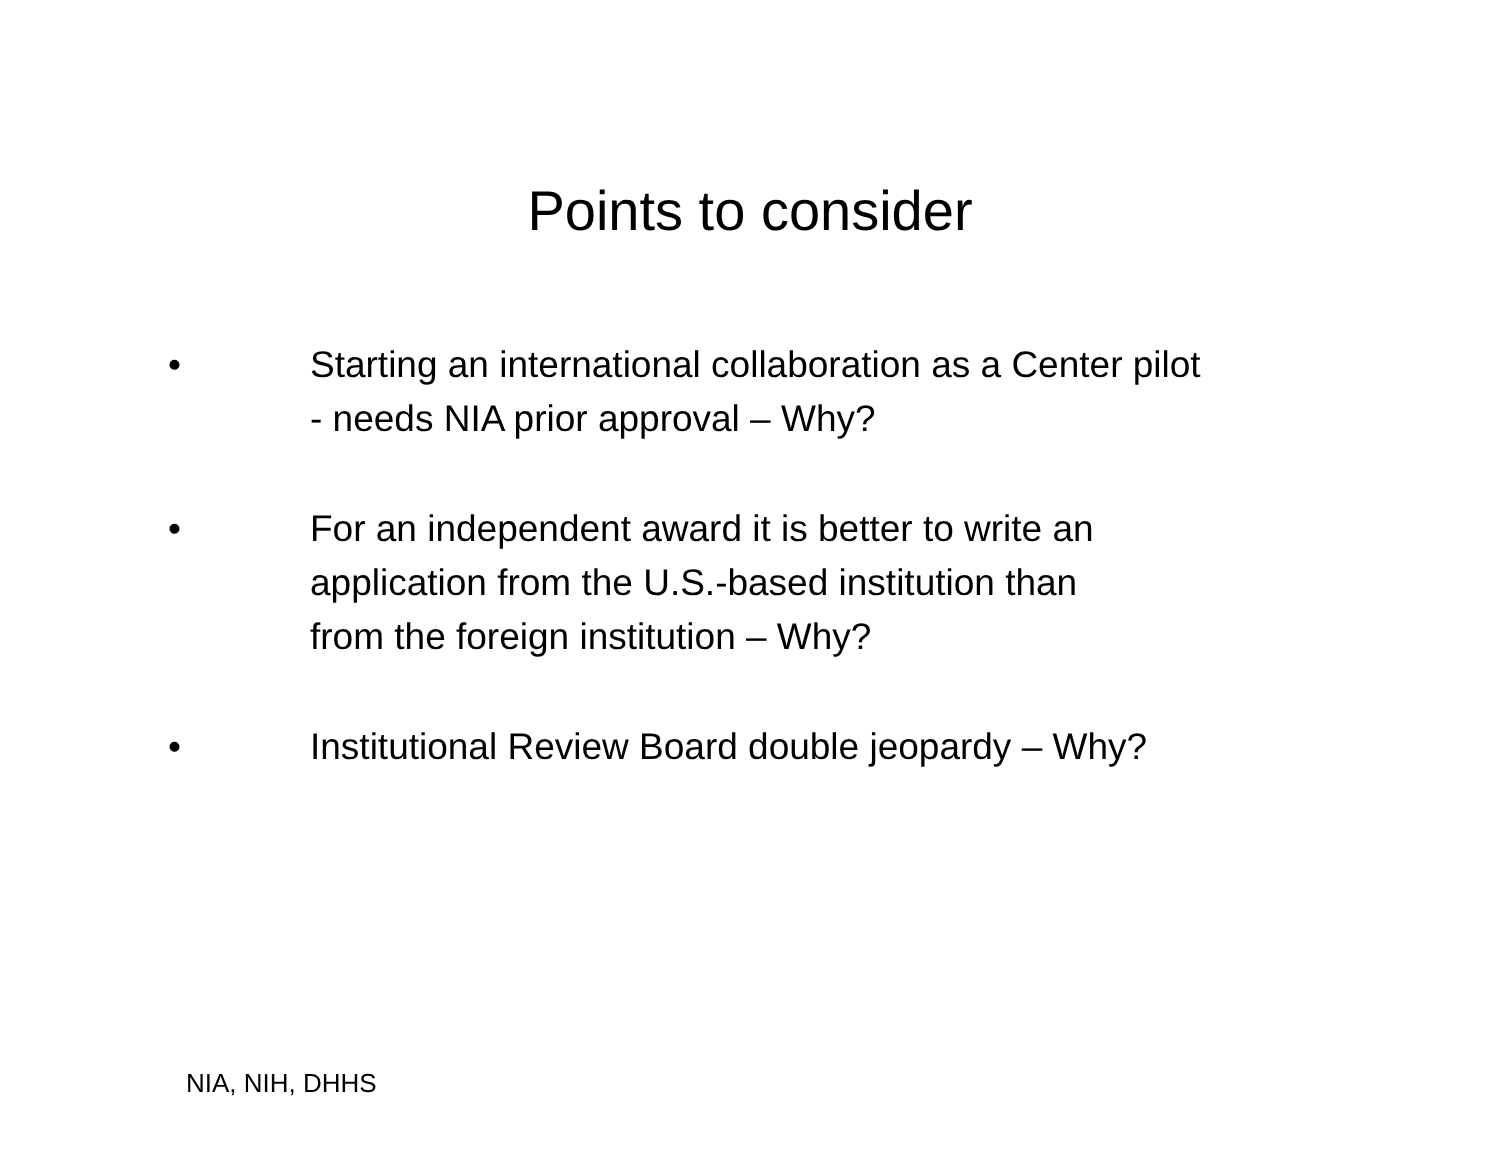Points to consider
• Starting an international collaboration as a Center pilot
- needs NIA prior approval – Why?
• For an independent award it is better to write an
application from the U.S.-based institution than
from the foreign institution – Why?
• Institutional Review Board double jeopardy – Why?
NIA, NIH, DHHS